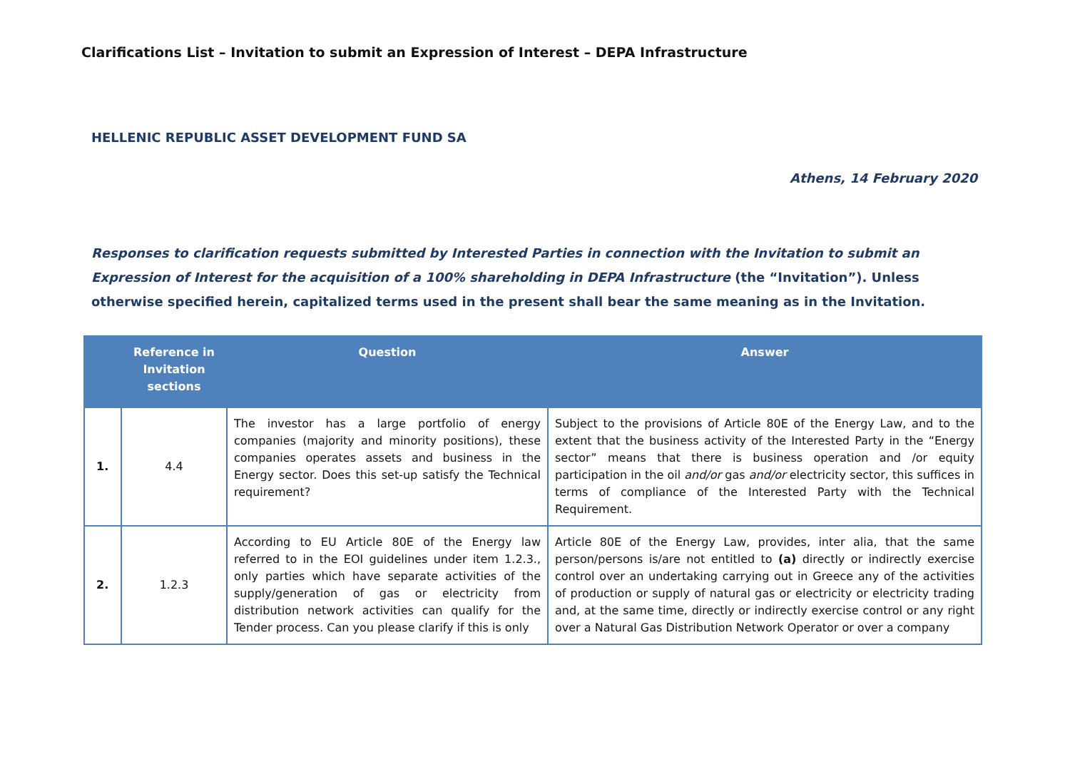Clarifications List – Invitation to submit an Expression of Interest – DEPA Infrastructure
HELLENIC REPUBLIC ASSET DEVELOPMENT FUND SA
Athens, 14 February 2020
Responses to clarification requests submitted by Interested Parties in connection with the Invitation to submit an Expression of Interest for the acquisition of a 100% shareholding in DEPA Infrastructure (the “Invitation”). Unless otherwise specified herein, capitalized terms used in the present shall bear the same meaning as in the Invitation.
| | Reference in Invitation sections | Question | Answer |
| --- | --- | --- | --- |
| 1. | 4.4 | The investor has a large portfolio of energy companies (majority and minority positions), these companies operates assets and business in the Energy sector. Does this set-up satisfy the Technical requirement? | Subject to the provisions of Article 80E of the Energy Law, and to the extent that the business activity of the Interested Party in the “Energy sector” means that there is business operation and /or equity participation in the oil and/or gas and/or electricity sector, this suffices in terms of compliance of the Interested Party with the Technical Requirement. |
| 2. | 1.2.3 | According to EU Article 80E of the Energy law referred to in the EOI guidelines under item 1.2.3., only parties which have separate activities of the supply/generation of gas or electricity from distribution network activities can qualify for the Tender process. Can you please clarify if this is only | Article 80E of the Energy Law, provides, inter alia, that the same person/persons is/are not entitled to (a) directly or indirectly exercise control over an undertaking carrying out in Greece any of the activities of production or supply of natural gas or electricity or electricity trading and, at the same time, directly or indirectly exercise control or any right over a Natural Gas Distribution Network Operator or over a company |